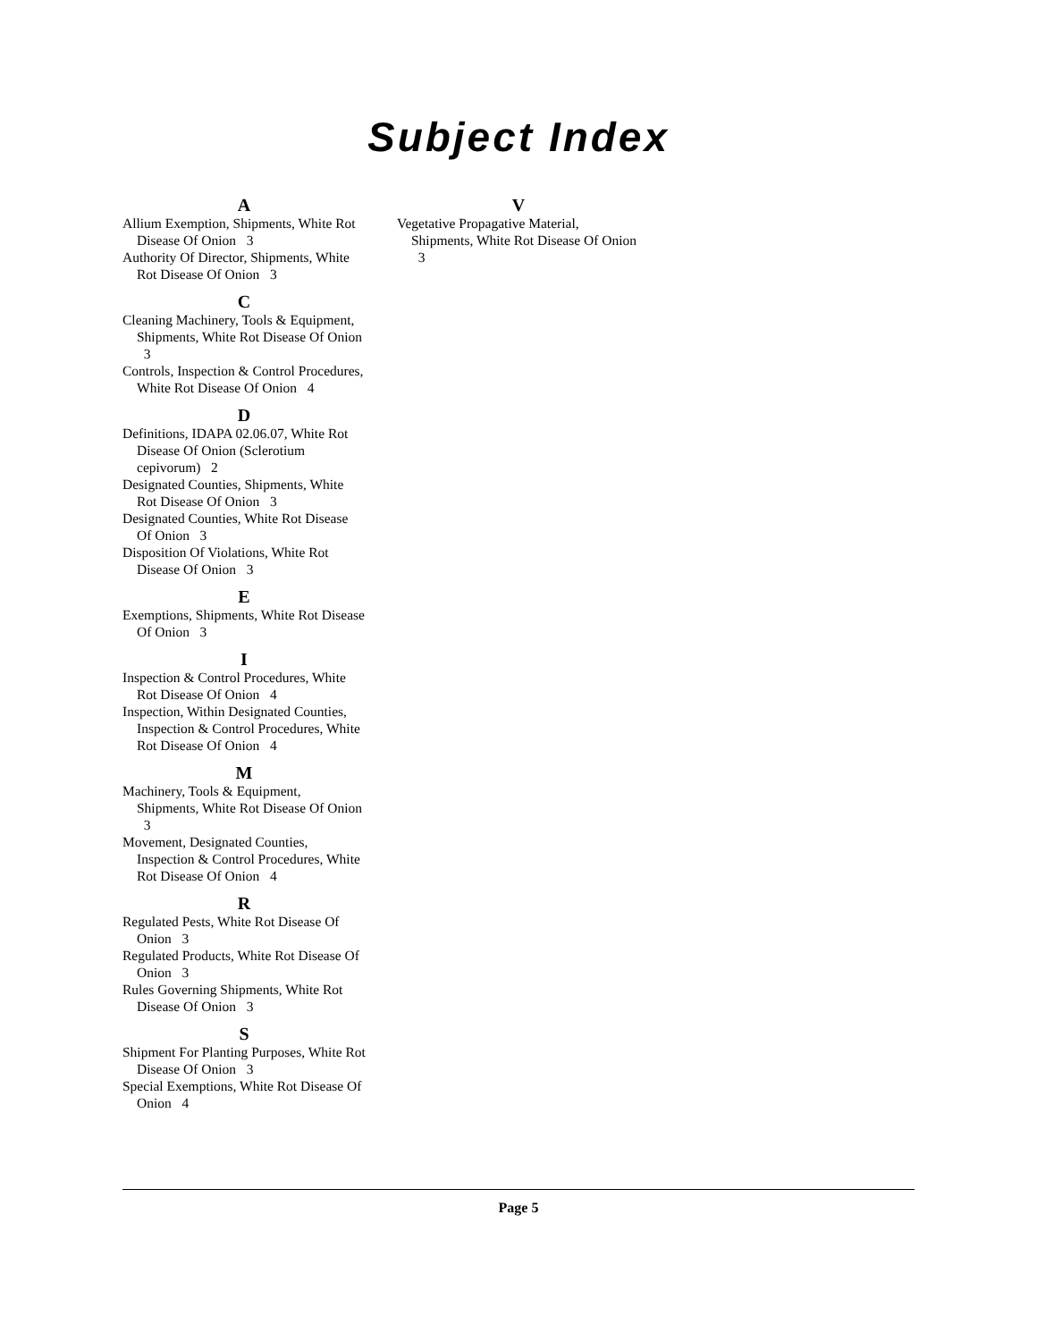Subject Index
A
Allium Exemption, Shipments, White Rot Disease Of Onion 3
Authority Of Director, Shipments, White Rot Disease Of Onion 3
C
Cleaning Machinery, Tools & Equipment, Shipments, White Rot Disease Of Onion 3
Controls, Inspection & Control Procedures, White Rot Disease Of Onion 4
D
Definitions, IDAPA 02.06.07, White Rot Disease Of Onion (Sclerotium cepivorum) 2
Designated Counties, Shipments, White Rot Disease Of Onion 3
Designated Counties, White Rot Disease Of Onion 3
Disposition Of Violations, White Rot Disease Of Onion 3
E
Exemptions, Shipments, White Rot Disease Of Onion 3
I
Inspection & Control Procedures, White Rot Disease Of Onion 4
Inspection, Within Designated Counties, Inspection & Control Procedures, White Rot Disease Of Onion 4
M
Machinery, Tools & Equipment, Shipments, White Rot Disease Of Onion 3
Movement, Designated Counties, Inspection & Control Procedures, White Rot Disease Of Onion 4
R
Regulated Pests, White Rot Disease Of Onion 3
Regulated Products, White Rot Disease Of Onion 3
Rules Governing Shipments, White Rot Disease Of Onion 3
S
Shipment For Planting Purposes, White Rot Disease Of Onion 3
Special Exemptions, White Rot Disease Of Onion 4
V
Vegetative Propagative Material, Shipments, White Rot Disease Of Onion 3
Page 5